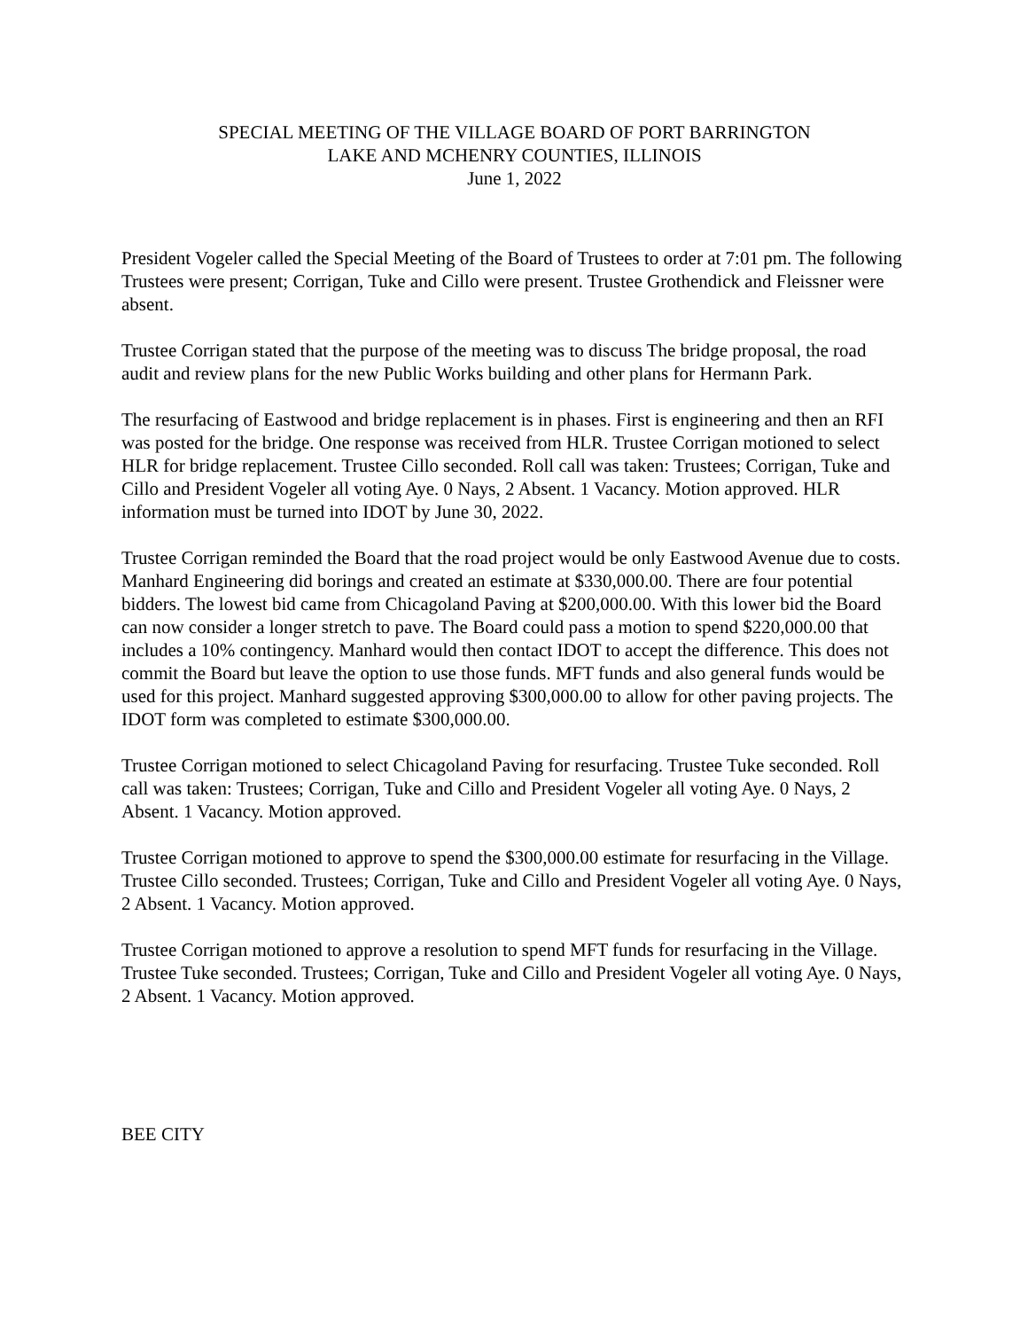SPECIAL MEETING OF THE VILLAGE BOARD OF PORT BARRINGTON
LAKE AND MCHENRY COUNTIES, ILLINOIS
June 1, 2022
President Vogeler called the Special Meeting of the Board of Trustees to order at 7:01 pm. The following Trustees were present; Corrigan, Tuke and Cillo were present. Trustee Grothendick and Fleissner were absent.
Trustee Corrigan stated that the purpose of the meeting was to discuss The bridge proposal, the road audit and review plans for the new Public Works building and other plans for Hermann Park.
The resurfacing of Eastwood and bridge replacement is in phases. First is engineering and then an RFI was posted for the bridge. One response was received from HLR. Trustee Corrigan motioned to select HLR for bridge replacement. Trustee Cillo seconded. Roll call was taken: Trustees; Corrigan, Tuke and Cillo and President Vogeler all voting Aye. 0 Nays, 2 Absent. 1 Vacancy. Motion approved. HLR information must be turned into IDOT by June 30, 2022.
Trustee Corrigan reminded the Board that the road project would be only Eastwood Avenue due to costs. Manhard Engineering did borings and created an estimate at $330,000.00. There are four potential bidders. The lowest bid came from Chicagoland Paving at $200,000.00. With this lower bid the Board can now consider a longer stretch to pave. The Board could pass a motion to spend $220,000.00 that includes a 10% contingency. Manhard would then contact IDOT to accept the difference. This does not commit the Board but leave the option to use those funds. MFT funds and also general funds would be used for this project. Manhard suggested approving $300,000.00 to allow for other paving projects. The IDOT form was completed to estimate $300,000.00.
Trustee Corrigan motioned to select Chicagoland Paving for resurfacing. Trustee Tuke seconded. Roll call was taken: Trustees; Corrigan, Tuke and Cillo and President Vogeler all voting Aye. 0 Nays, 2 Absent. 1 Vacancy. Motion approved.
Trustee Corrigan motioned to approve to spend the $300,000.00 estimate for resurfacing in the Village. Trustee Cillo seconded. Trustees; Corrigan, Tuke and Cillo and President Vogeler all voting Aye. 0 Nays, 2 Absent. 1 Vacancy. Motion approved.
Trustee Corrigan motioned to approve a resolution to spend MFT funds for resurfacing in the Village. Trustee Tuke seconded. Trustees; Corrigan, Tuke and Cillo and President Vogeler all voting Aye. 0 Nays, 2 Absent. 1 Vacancy. Motion approved.
BEE CITY